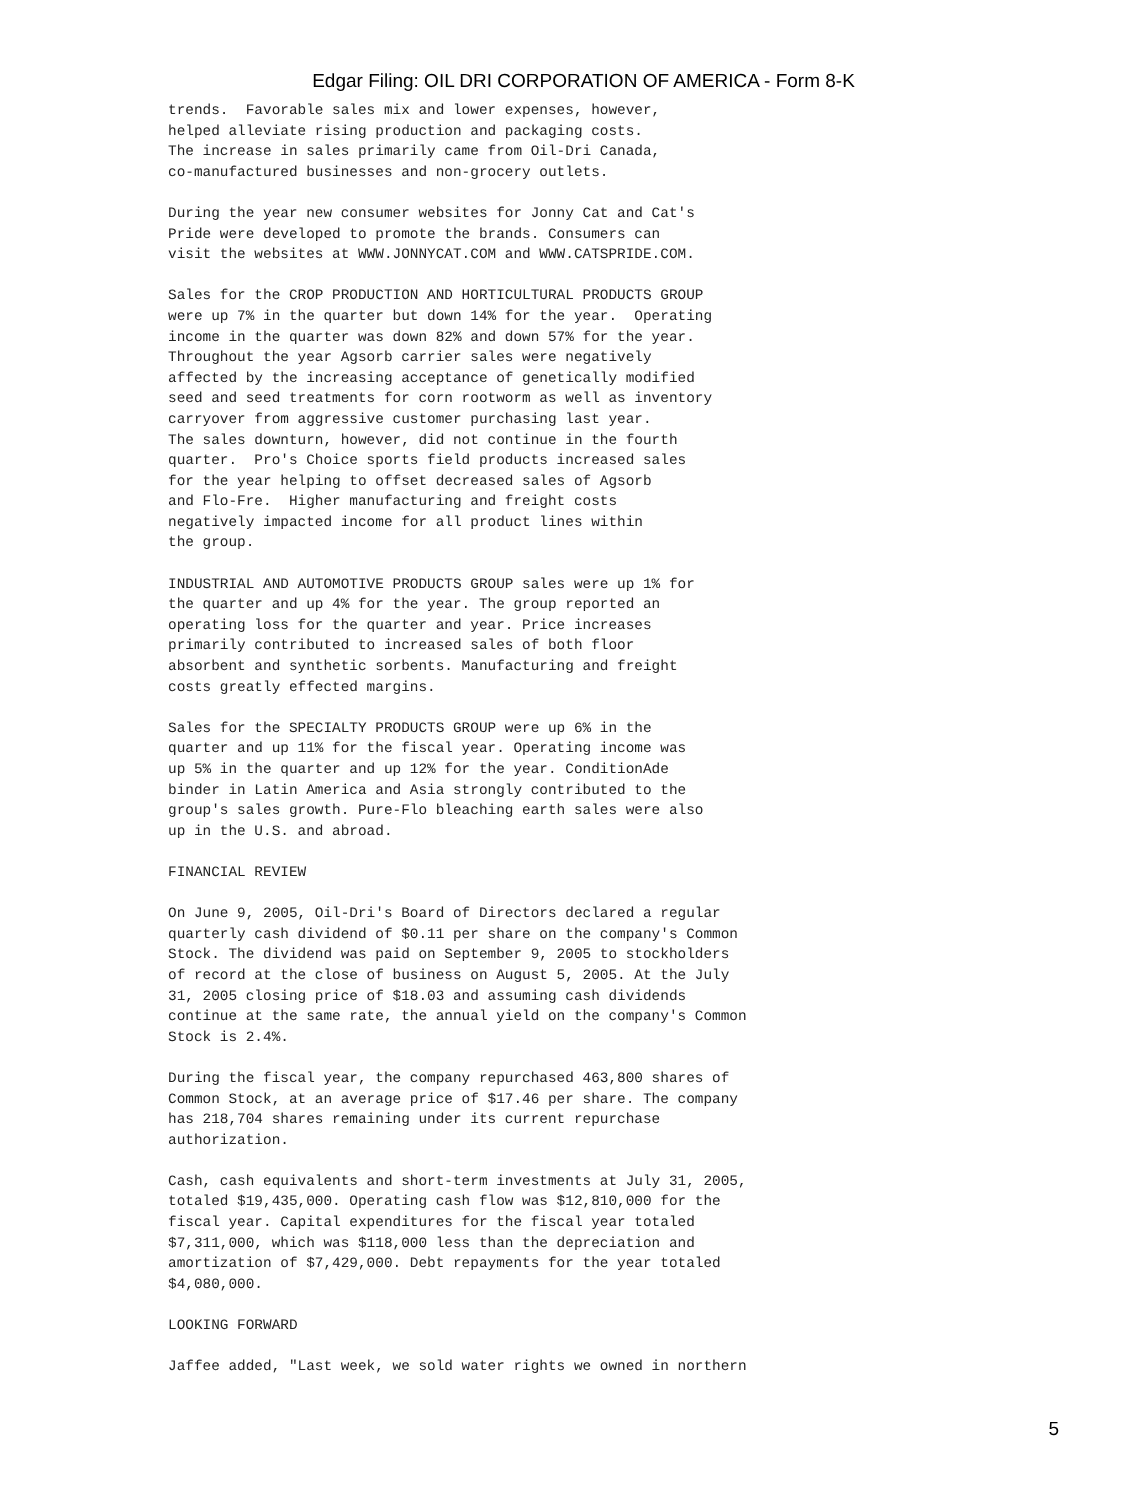Edgar Filing: OIL DRI CORPORATION OF AMERICA - Form 8-K
trends.  Favorable sales mix and lower expenses, however,
helped alleviate rising production and packaging costs.
The increase in sales primarily came from Oil-Dri Canada,
co-manufactured businesses and non-grocery outlets.

During the year new consumer websites for Jonny Cat and Cat's
Pride were developed to promote the brands. Consumers can
visit the websites at WWW.JONNYCAT.COM and WWW.CATSPRIDE.COM.

Sales for the CROP PRODUCTION AND HORTICULTURAL PRODUCTS GROUP
were up 7% in the quarter but down 14% for the year.  Operating
income in the quarter was down 82% and down 57% for the year.
Throughout the year Agsorb carrier sales were negatively
affected by the increasing acceptance of genetically modified
seed and seed treatments for corn rootworm as well as inventory
carryover from aggressive customer purchasing last year.
The sales downturn, however, did not continue in the fourth
quarter.  Pro's Choice sports field products increased sales
for the year helping to offset decreased sales of Agsorb
and Flo-Fre.  Higher manufacturing and freight costs
negatively impacted income for all product lines within
the group.

INDUSTRIAL AND AUTOMOTIVE PRODUCTS GROUP sales were up 1% for
the quarter and up 4% for the year. The group reported an
operating loss for the quarter and year. Price increases
primarily contributed to increased sales of both floor
absorbent and synthetic sorbents. Manufacturing and freight
costs greatly effected margins.

Sales for the SPECIALTY PRODUCTS GROUP were up 6% in the
quarter and up 11% for the fiscal year. Operating income was
up 5% in the quarter and up 12% for the year. ConditionAde
binder in Latin America and Asia strongly contributed to the
group's sales growth. Pure-Flo bleaching earth sales were also
up in the U.S. and abroad.

FINANCIAL REVIEW

On June 9, 2005, Oil-Dri's Board of Directors declared a regular
quarterly cash dividend of $0.11 per share on the company's Common
Stock. The dividend was paid on September 9, 2005 to stockholders
of record at the close of business on August 5, 2005. At the July
31, 2005 closing price of $18.03 and assuming cash dividends
continue at the same rate, the annual yield on the company's Common
Stock is 2.4%.

During the fiscal year, the company repurchased 463,800 shares of
Common Stock, at an average price of $17.46 per share. The company
has 218,704 shares remaining under its current repurchase
authorization.

Cash, cash equivalents and short-term investments at July 31, 2005,
totaled $19,435,000. Operating cash flow was $12,810,000 for the
fiscal year. Capital expenditures for the fiscal year totaled
$7,311,000, which was $118,000 less than the depreciation and
amortization of $7,429,000. Debt repayments for the year totaled
$4,080,000.

LOOKING FORWARD

Jaffee added, "Last week, we sold water rights we owned in northern
5